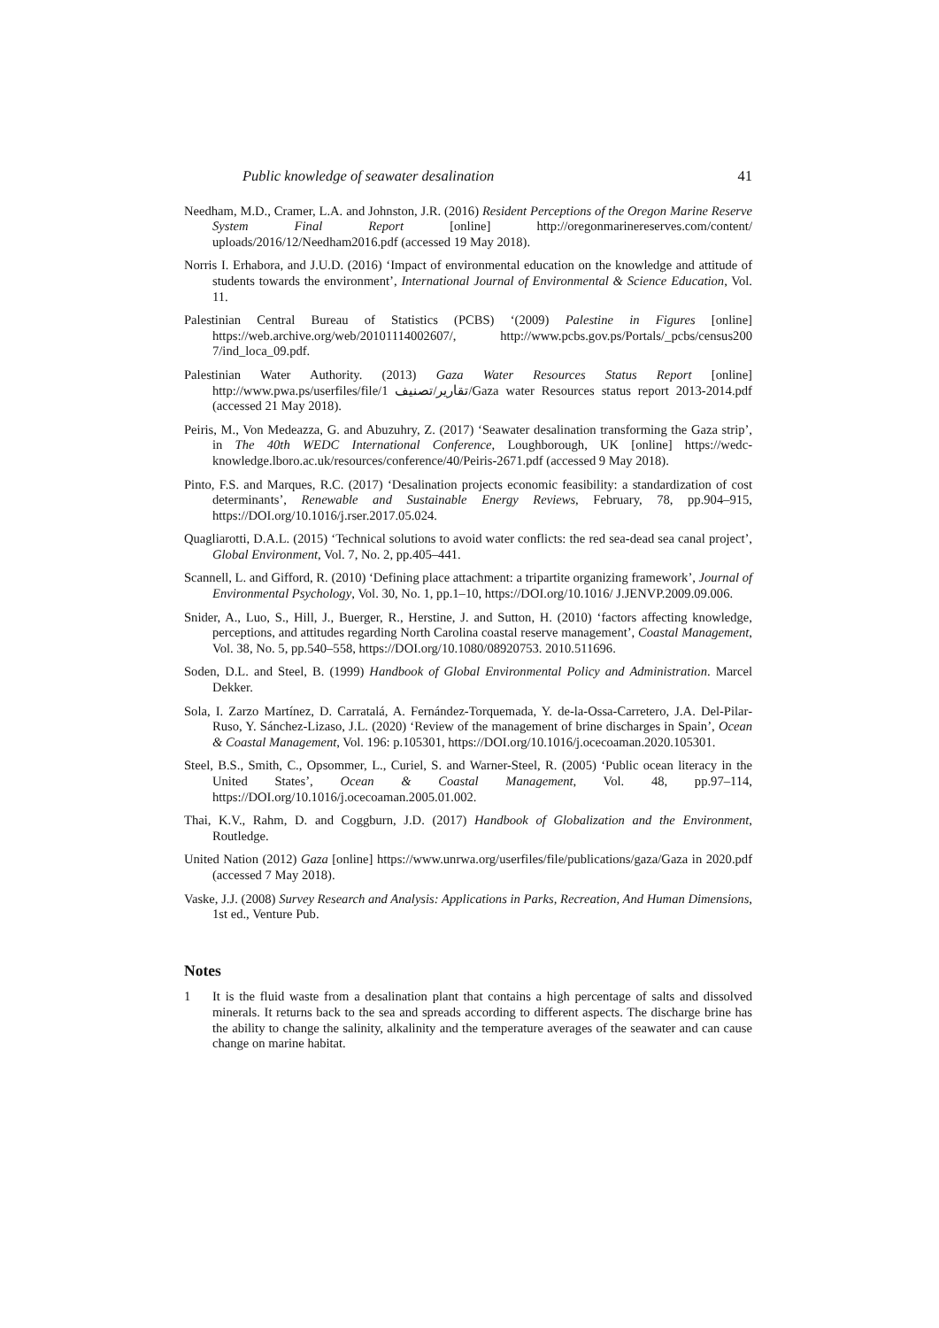Public knowledge of seawater desalination 41
Needham, M.D., Cramer, L.A. and Johnston, J.R. (2016) Resident Perceptions of the Oregon Marine Reserve System Final Report [online] http://oregonmarinereserves.com/content/ uploads/2016/12/Needham2016.pdf (accessed 19 May 2018).
Norris I. Erhabora, and J.U.D. (2016) ‘Impact of environmental education on the knowledge and attitude of students towards the environment’, International Journal of Environmental & Science Education, Vol. 11.
Palestinian Central Bureau of Statistics (PCBS) ‘(2009) Palestine in Figures [online] https://web.archive.org/web/20101114002607/, http://www.pcbs.gov.ps/Portals/_pcbs/census200 7/ind_loca_09.pdf.
Palestinian Water Authority. (2013) Gaza Water Resources Status Report [online] http://www.pwa.ps/userfiles/file/1 تقارير/تصنيف/Gaza water Resources status report 2013-2014.pdf (accessed 21 May 2018).
Peiris, M., Von Medeazza, G. and Abuzuhry, Z. (2017) ‘Seawater desalination transforming the Gaza strip’, in The 40th WEDC International Conference, Loughborough, UK [online] https://wedc-knowledge.lboro.ac.uk/resources/conference/40/Peiris-2671.pdf (accessed 9 May 2018).
Pinto, F.S. and Marques, R.C. (2017) ‘Desalination projects economic feasibility: a standardization of cost determinants’, Renewable and Sustainable Energy Reviews, February, 78, pp.904–915, https://DOI.org/10.1016/j.rser.2017.05.024.
Quagliarotti, D.A.L. (2015) ‘Technical solutions to avoid water conflicts: the red sea-dead sea canal project’, Global Environment, Vol. 7, No. 2, pp.405–441.
Scannell, L. and Gifford, R. (2010) ‘Defining place attachment: a tripartite organizing framework’, Journal of Environmental Psychology, Vol. 30, No. 1, pp.1–10, https://DOI.org/10.1016/ J.JENVP.2009.09.006.
Snider, A., Luo, S., Hill, J., Buerger, R., Herstine, J. and Sutton, H. (2010) ‘factors affecting knowledge, perceptions, and attitudes regarding North Carolina coastal reserve management’, Coastal Management, Vol. 38, No. 5, pp.540–558, https://DOI.org/10.1080/08920753. 2010.511696.
Soden, D.L. and Steel, B. (1999) Handbook of Global Environmental Policy and Administration. Marcel Dekker.
Sola, I. Zarzo Martínez, D. Carratalá, A. Fernández-Torquemada, Y. de-la-Ossa-Carretero, J.A. Del-Pilar-Ruso, Y. Sánchez-Lizaso, J.L. (2020) ‘Review of the management of brine discharges in Spain’, Ocean & Coastal Management, Vol. 196: p.105301, https://DOI.org/10.1016/j.ocecoaman.2020.105301.
Steel, B.S., Smith, C., Opsommer, L., Curiel, S. and Warner-Steel, R. (2005) ‘Public ocean literacy in the United States’, Ocean & Coastal Management, Vol. 48, pp.97–114, https://DOI.org/10.1016/j.ocecoaman.2005.01.002.
Thai, K.V., Rahm, D. and Coggburn, J.D. (2017) Handbook of Globalization and the Environment, Routledge.
United Nation (2012) Gaza [online] https://www.unrwa.org/userfiles/file/publications/gaza/Gaza in 2020.pdf (accessed 7 May 2018).
Vaske, J.J. (2008) Survey Research and Analysis: Applications in Parks, Recreation, And Human Dimensions, 1st ed., Venture Pub.
Notes
1 It is the fluid waste from a desalination plant that contains a high percentage of salts and dissolved minerals. It returns back to the sea and spreads according to different aspects. The discharge brine has the ability to change the salinity, alkalinity and the temperature averages of the seawater and can cause change on marine habitat.